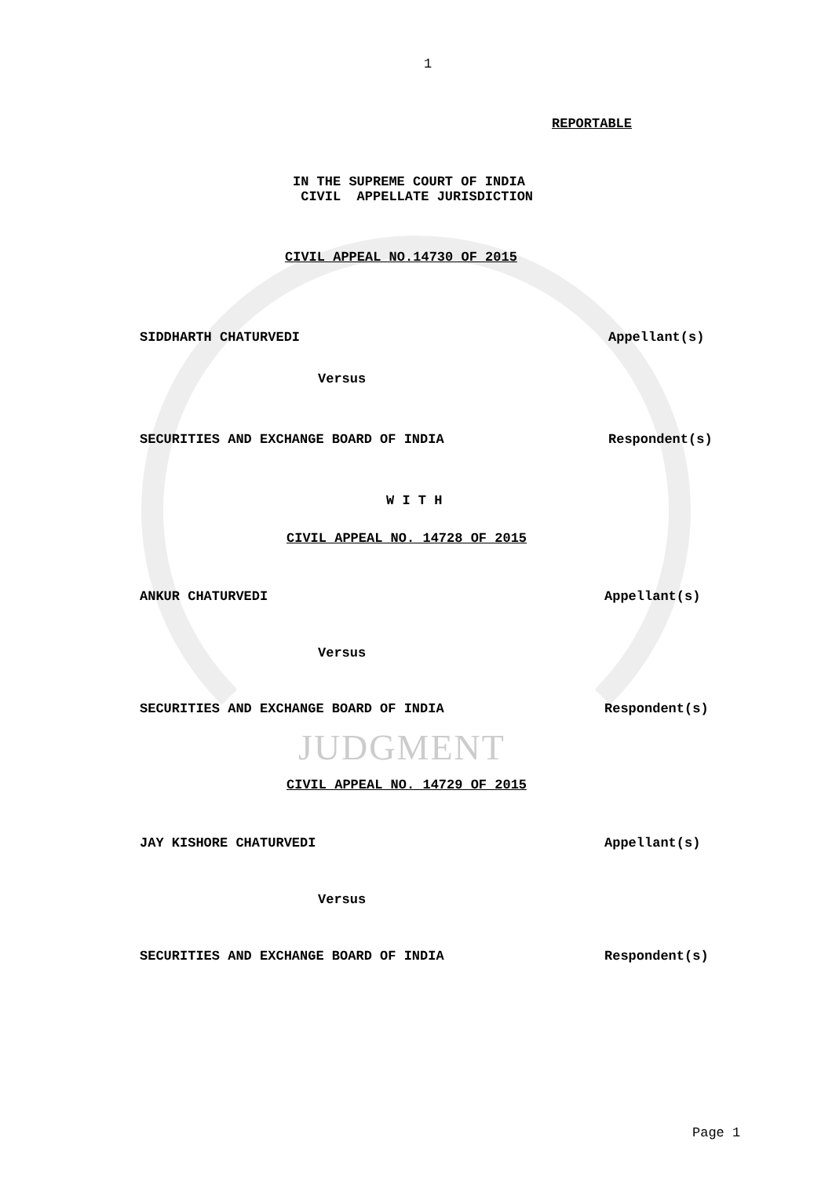1
REPORTABLE
IN THE SUPREME COURT OF INDIA CIVIL APPELLATE JURISDICTION
CIVIL APPEAL NO.14730 OF 2015
SIDDHARTH CHATURVEDI Appellant(s)
Versus
SECURITIES AND EXCHANGE BOARD OF INDIA
Respondent(s)
W I T H
CIVIL APPEAL NO. 14728 OF 2015
ANKUR CHATURVEDI Appellant(s)
Versus
SECURITIES AND EXCHANGE BOARD OF INDIA
Respondent(s)
JUDGMENT
CIVIL APPEAL NO. 14729 OF 2015
JAY KISHORE CHATURVEDI Appellant(s)
Versus
SECURITIES AND EXCHANGE BOARD OF INDIA
Respondent(s)
Page 1